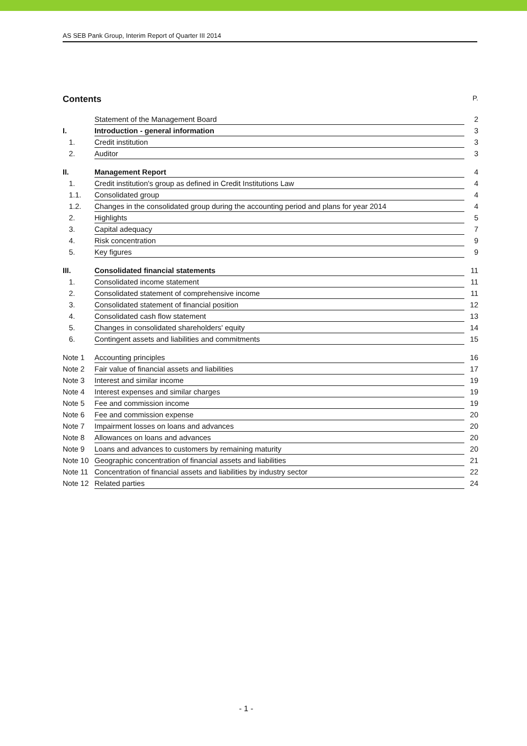AS SEB Pank Group, Interim Report of Quarter III 2014
Contents P.
| | Statement of the Management Board | 2 |
| I. | Introduction - general information | 3 |
| 1. | Credit institution | 3 |
| 2. | Auditor | 3 |
| II. | Management Report | 4 |
| 1. | Credit institution's group as defined in Credit Institutions Law | 4 |
| 1.1. | Consolidated group | 4 |
| 1.2. | Changes in the consolidated group during the accounting period and plans for year 2014 | 4 |
| 2. | Highlights | 5 |
| 3. | Capital adequacy | 7 |
| 4. | Risk concentration | 9 |
| 5. | Key figures | 9 |
| III. | Consolidated financial statements | 11 |
| 1. | Consolidated income statement | 11 |
| 2. | Consolidated statement of comprehensive income | 11 |
| 3. | Consolidated statement of financial position | 12 |
| 4. | Consolidated cash flow statement | 13 |
| 5. | Changes in consolidated shareholders' equity | 14 |
| 6. | Contingent assets and liabilities and commitments | 15 |
| Note 1 | Accounting principles | 16 |
| Note 2 | Fair value of financial assets and liabilities | 17 |
| Note 3 | Interest and similar income | 19 |
| Note 4 | Interest expenses and similar charges | 19 |
| Note 5 | Fee and commission income | 19 |
| Note 6 | Fee and commission expense | 20 |
| Note 7 | Impairment losses on loans and advances | 20 |
| Note 8 | Allowances on loans and advances | 20 |
| Note 9 | Loans and advances to customers by remaining maturity | 20 |
| Note 10 | Geographic concentration of financial assets and liabilities | 21 |
| Note 11 | Concentration of financial assets and liabilities by industry sector | 22 |
| Note 12 | Related parties | 24 |
- 1 -